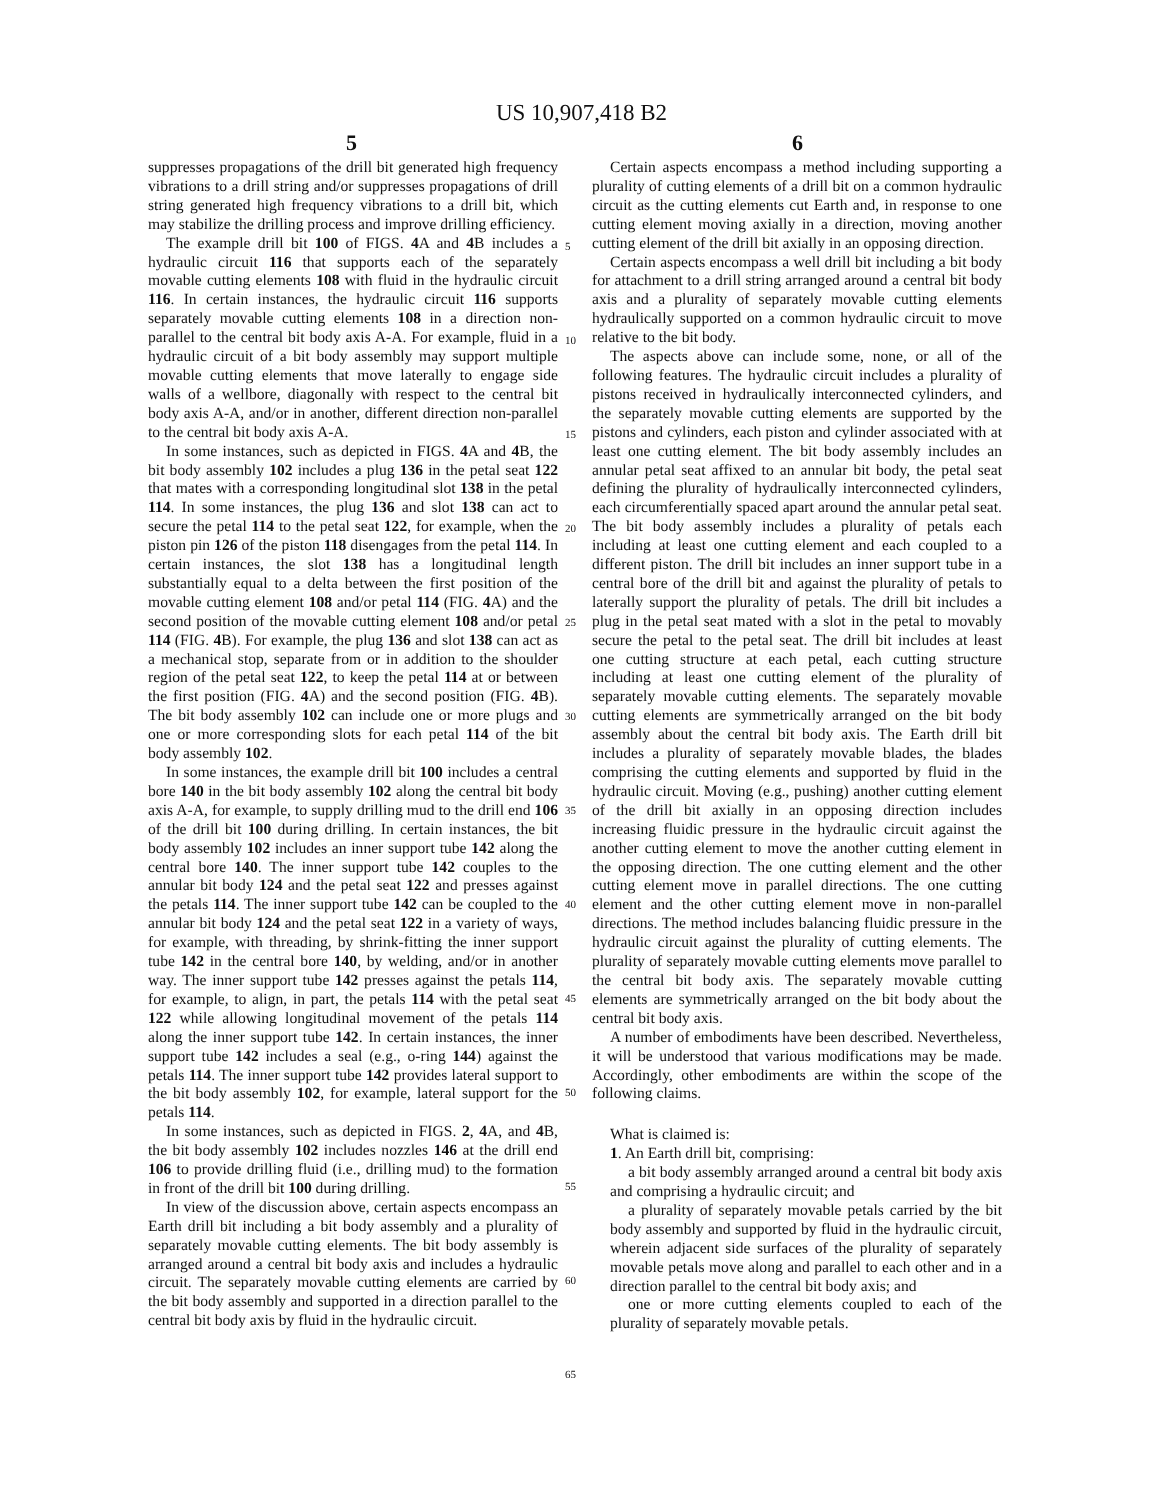US 10,907,418 B2
5 6
suppresses propagations of the drill bit generated high frequency vibrations to a drill string and/or suppresses propagations of drill string generated high frequency vibrations to a drill bit, which may stabilize the drilling process and improve drilling efficiency.
The example drill bit 100 of FIGS. 4 A and 4 B includes a hydraulic circuit 116 that supports each of the separately movable cutting elements 108 with fluid in the hydraulic circuit 116. In certain instances, the hydraulic circuit 116 supports separately movable cutting elements 108 in a direction non-parallel to the central bit body axis A-A. For example, fluid in a hydraulic circuit of a bit body assembly may support multiple movable cutting elements that move laterally to engage side walls of a wellbore, diagonally with respect to the central bit body axis A-A, and/or in another, different direction non-parallel to the central bit body axis A-A.
In some instances, such as depicted in FIGS. 4 A and 4 B, the bit body assembly 102 includes a plug 136 in the petal seat 122 that mates with a corresponding longitudinal slot 138 in the petal 114. In some instances, the plug 136 and slot 138 can act to secure the petal 114 to the petal seat 122, for example, when the piston pin 126 of the piston 118 disengages from the petal 114. In certain instances, the slot 138 has a longitudinal length substantially equal to a delta between the first position of the movable cutting element 108 and/or petal 114 (FIG. 4 A) and the second position of the movable cutting element 108 and/or petal 114 (FIG. 4 B). For example, the plug 136 and slot 138 can act as a mechanical stop, separate from or in addition to the shoulder region of the petal seat 122, to keep the petal 114 at or between the first position (FIG. 4 A) and the second position (FIG. 4 B). The bit body assembly 102 can include one or more plugs and one or more corresponding slots for each petal 114 of the bit body assembly 102.
In some instances, the example drill bit 100 includes a central bore 140 in the bit body assembly 102 along the central bit body axis A-A, for example, to supply drilling mud to the drill end 106 of the drill bit 100 during drilling. In certain instances, the bit body assembly 102 includes an inner support tube 142 along the central bore 140. The inner support tube 142 couples to the annular bit body 124 and the petal seat 122 and presses against the petals 114. The inner support tube 142 can be coupled to the annular bit body 124 and the petal seat 122 in a variety of ways, for example, with threading, by shrink-fitting the inner support tube 142 in the central bore 140, by welding, and/or in another way. The inner support tube 142 presses against the petals 114, for example, to align, in part, the petals 114 with the petal seat 122 while allowing longitudinal movement of the petals 114 along the inner support tube 142. In certain instances, the inner support tube 142 includes a seal (e.g., o-ring 144) against the petals 114. The inner support tube 142 provides lateral support to the bit body assembly 102, for example, lateral support for the petals 114.
In some instances, such as depicted in FIGS. 2, 4 A, and 4 B, the bit body assembly 102 includes nozzles 146 at the drill end 106 to provide drilling fluid (i.e., drilling mud) to the formation in front of the drill bit 100 during drilling.
In view of the discussion above, certain aspects encompass an Earth drill bit including a bit body assembly and a plurality of separately movable cutting elements. The bit body assembly is arranged around a central bit body axis and includes a hydraulic circuit. The separately movable cutting elements are carried by the bit body assembly and supported in a direction parallel to the central bit body axis by fluid in the hydraulic circuit.
5
10
15
20
25
30
35
40
45
50
55
60
65
Certain aspects encompass a method including supporting a plurality of cutting elements of a drill bit on a common hydraulic circuit as the cutting elements cut Earth and, in response to one cutting element moving axially in a direction, moving another cutting element of the drill bit axially in an opposing direction.
Certain aspects encompass a well drill bit including a bit body for attachment to a drill string arranged around a central bit body axis and a plurality of separately movable cutting elements hydraulically supported on a common hydraulic circuit to move relative to the bit body.
The aspects above can include some, none, or all of the following features. The hydraulic circuit includes a plurality of pistons received in hydraulically interconnected cylinders, and the separately movable cutting elements are supported by the pistons and cylinders, each piston and cylinder associated with at least one cutting element. The bit body assembly includes an annular petal seat affixed to an annular bit body, the petal seat defining the plurality of hydraulically interconnected cylinders, each circumferentially spaced apart around the annular petal seat. The bit body assembly includes a plurality of petals each including at least one cutting element and each coupled to a different piston. The drill bit includes an inner support tube in a central bore of the drill bit and against the plurality of petals to laterally support the plurality of petals. The drill bit includes a plug in the petal seat mated with a slot in the petal to movably secure the petal to the petal seat. The drill bit includes at least one cutting structure at each petal, each cutting structure including at least one cutting element of the plurality of separately movable cutting elements. The separately movable cutting elements are symmetrically arranged on the bit body assembly about the central bit body axis. The Earth drill bit includes a plurality of separately movable blades, the blades comprising the cutting elements and supported by fluid in the hydraulic circuit. Moving (e.g., pushing) another cutting element of the drill bit axially in an opposing direction includes increasing fluidic pressure in the hydraulic circuit against the another cutting element to move the another cutting element in the opposing direction. The one cutting element and the other cutting element move in parallel directions. The one cutting element and the other cutting element move in non-parallel directions. The method includes balancing fluidic pressure in the hydraulic circuit against the plurality of cutting elements. The plurality of separately movable cutting elements move parallel to the central bit body axis. The separately movable cutting elements are symmetrically arranged on the bit body about the central bit body axis.
A number of embodiments have been described. Nevertheless, it will be understood that various modifications may be made. Accordingly, other embodiments are within the scope of the following claims.
What is claimed is:
1. An Earth drill bit, comprising:
a bit body assembly arranged around a central bit body axis and comprising a hydraulic circuit; and
a plurality of separately movable petals carried by the bit body assembly and supported by fluid in the hydraulic circuit, wherein adjacent side surfaces of the plurality of separately movable petals move along and parallel to each other and in a direction parallel to the central bit body axis; and
one or more cutting elements coupled to each of the plurality of separately movable petals.